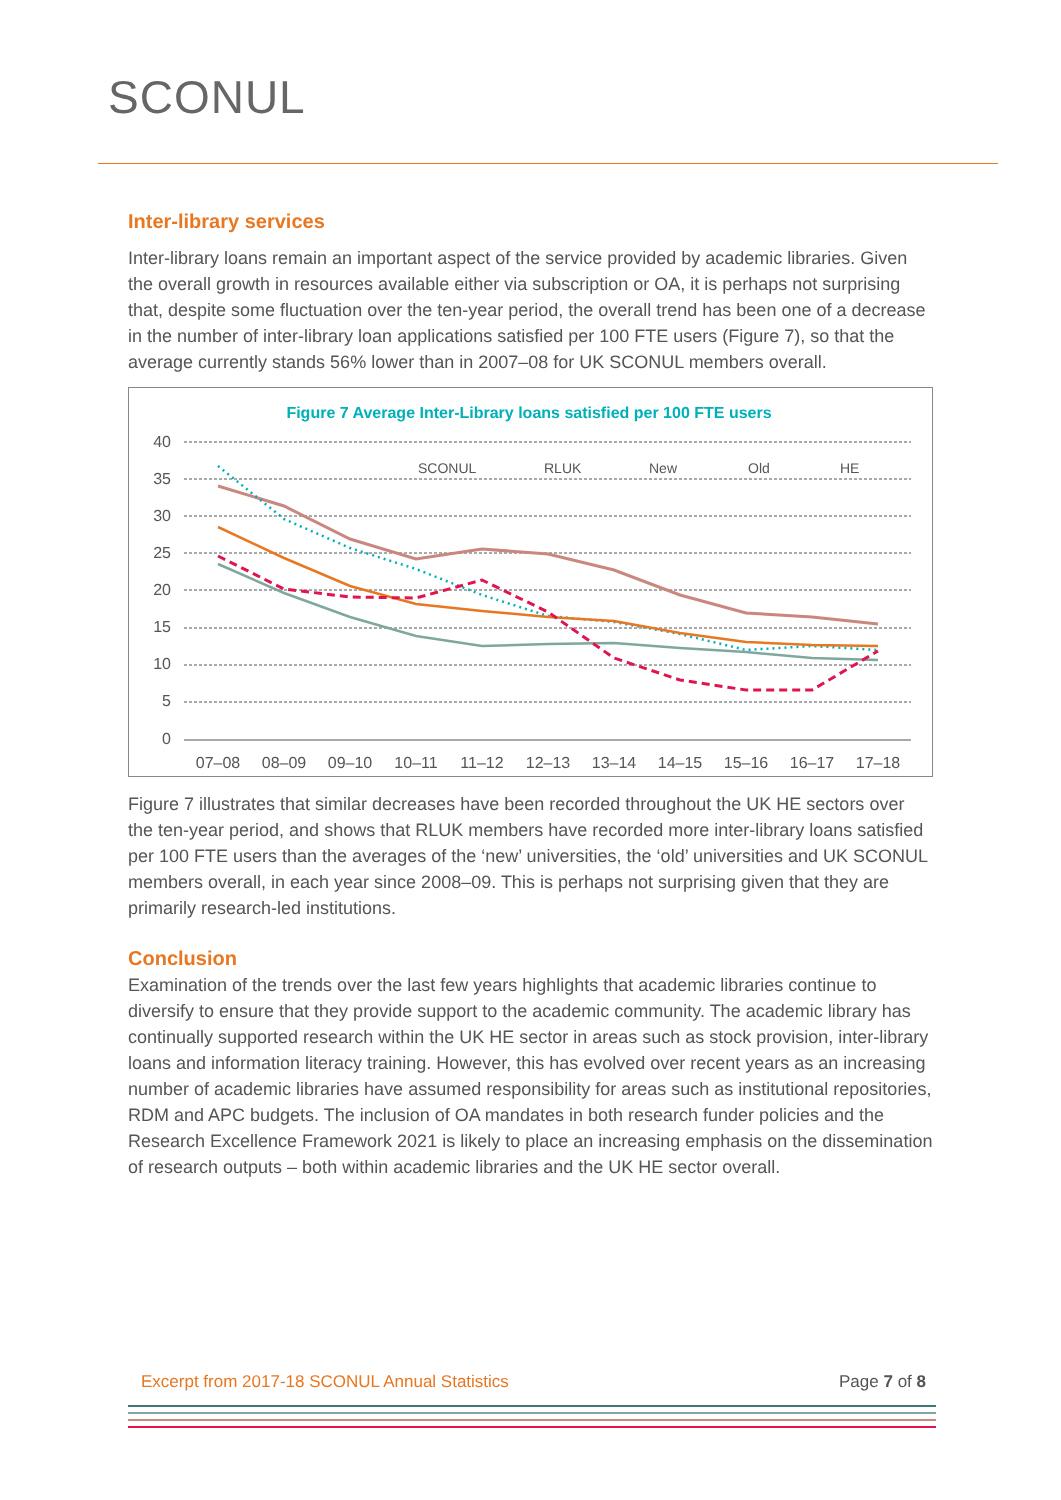SCONUL
Inter-library services
Inter-library loans remain an important aspect of the service provided by academic libraries. Given the overall growth in resources available either via subscription or OA, it is perhaps not surprising that, despite some fluctuation over the ten-year period, the overall trend has been one of a decrease in the number of inter-library loan applications satisfied per 100 FTE users (Figure 7), so that the average currently stands 56% lower than in 2007–08 for UK SCONUL members overall.
Figure 7 Average Inter-Library loans satisfied per 100 FTE users
40
35
30
25
20
15
10
5
0
07–08
08–09
09–10
10–11
11–12
12–13
13–14
14–15
15–16
16–17
17–18
SCONUL
RLUK
New
Old
HE
Figure 7 illustrates that similar decreases have been recorded throughout the UK HE sectors over the ten-year period, and shows that RLUK members have recorded more inter-library loans satisfied per 100 FTE users than the averages of the ‘new’ universities, the ‘old’ universities and UK SCONUL members overall, in each year since 2008–09. This is perhaps not surprising given that they are primarily research-led institutions.
Conclusion
Examination of the trends over the last few years highlights that academic libraries continue to diversify to ensure that they provide support to the academic community. The academic library has continually supported research within the UK HE sector in areas such as stock provision, inter-library loans and information literacy training. However, this has evolved over recent years as an increasing number of academic libraries have assumed responsibility for areas such as institutional repositories, RDM and APC budgets. The inclusion of OA mandates in both research funder policies and the Research Excellence Framework 2021 is likely to place an increasing emphasis on the dissemination of research outputs – both within academic libraries and the UK HE sector overall.
Excerpt from 2017-18 SCONUL Annual Statistics Page 7 of 8